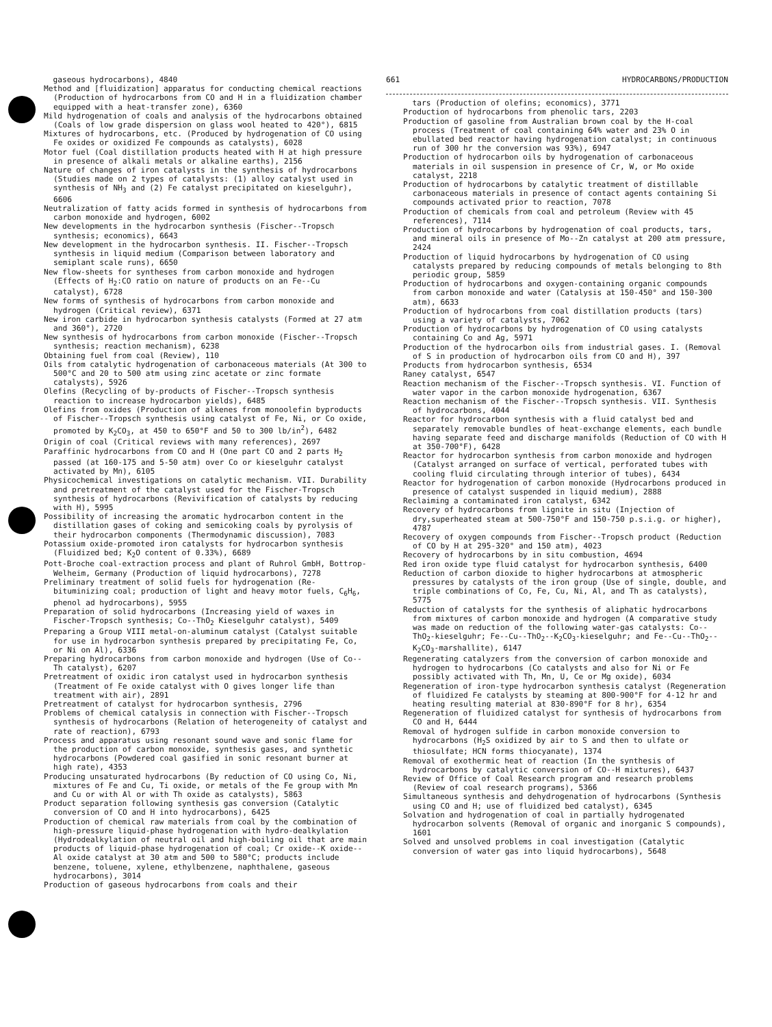gaseous hydrocarbons), 4840
Method and [fluidization] apparatus for conducting chemical reactions (Production of hydrocarbons from CO and H in a fluidization chamber equipped with a heat-transfer zone), 6360
Mild hydrogenation of coals and analysis of the hydrocarbons obtained (Coals of low grade dispersion on glass wool heated to 420°), 6815
Mixtures of hydrocarbons, etc. (Produced by hydrogenation of CO using Fe oxides or oxidized Fe compounds as catalysts), 6028
Motor fuel (Coal distillation products heated with H at high pressure in presence of alkali metals or alkaline earths), 2156
Nature of changes of iron catalysts in the synthesis of hydrocarbons (Studies made on 2 types of catalysts: (1) alloy catalyst used in synthesis of NH<sub>3</sub> and (2) Fe catalyst precipitated on kieselguhr), 6606
Neutralization of fatty acids formed in synthesis of hydrocarbons from carbon monoxide and hydrogen, 6002
New developments in the hydrocarbon synthesis (Fischer--Tropsch synthesis; economics), 6643
New development in the hydrocarbon synthesis. II. Fischer--Tropsch synthesis in liquid medium (Comparison between laboratory and semiplant scale runs), 6650
New flow-sheets for syntheses from carbon monoxide and hydrogen (Effects of H<sub>2</sub>:CO ratio on nature of products on an Fe--Cu catalyst), 6728
New forms of synthesis of hydrocarbons from carbon monoxide and hydrogen (Critical review), 6371
New iron carbide in hydrocarbon synthesis catalysts (Formed at 27 atm and 360°), 2720
New synthesis of hydrocarbons from carbon monoxide (Fischer--Tropsch synthesis; reaction mechanism), 6238
Obtaining fuel from coal (Review), 110
Oils from catalytic hydrogenation of carbonaceous materials (At 300 to 500°C and 20 to 500 atm using zinc acetate or zinc formate catalysts), 5926
Olefins (Recycling of by-products of Fischer--Tropsch synthesis reaction to increase hydrocarbon yields), 6485
Olefins from oxides (Production of alkenes from monoolefin byproducts of Fischer--Tropsch synthesis using catalyst of Fe, Ni, or Co oxide, promoted by K<sub>2</sub>CO<sub>3</sub>, at 450 to 650°F and 50 to 300 lb/in<sup>2</sup>), 6482
Origin of coal (Critical reviews with many references), 2697
Paraffinic hydrocarbons from CO and H (One part CO and 2 parts H<sub>2</sub> passed (at 160-175 and 5-50 atm) over Co or kieselguhr catalyst activated by Mn), 6105
Physicochemical investigations on catalytic mechanism. VII. Durability and pretreatment of the catalyst used for the Fischer-Tropsch synthesis of hydrocarbons (Revivification of catalysts by reducing with H), 5995
Possibility of increasing the aromatic hydrocarbon content in the distillation gases of coking and semicoking coals by pyrolysis of their hydrocarbon components (Thermodynamic discussion), 7083
Potassium oxide-promoted iron catalysts for hydrocarbon synthesis (Fluidized bed; K<sub>2</sub>O content of 0.33%), 6689
Pott-Broche coal-extraction process and plant of Ruhrol GmbH, Bottrop-Welheim, Germany (Production of liquid hydrocarbons), 7278
Preliminary treatment of solid fuels for hydrogenation (Re-bituminizing coal; production of light and heavy motor fuels, C<sub>6</sub>H<sub>6</sub>, phenol ad hydrocarbons), 5955
Preparation of solid hydrocarbons (Increasing yield of waxes in Fischer-Tropsch synthesis; Co--ThO<sub>2</sub> Kieselguhr catalyst), 5409
Preparing a Group VIII metal-on-aluminum catalyst (Catalyst suitable for use in hydrocarbon synthesis prepared by precipitating Fe, Co, or Ni on Al), 6336
Preparing hydrocarbons from carbon monoxide and hydrogen (Use of Co--Th catalyst), 6207
Pretreatment of oxidic iron catalyst used in hydrocarbon synthesis (Treatment of Fe oxide catalyst with O gives longer life than treatment with air), 2891
Pretreatment of catalyst for hydrocarbon synthesis, 2796
Problems of chemical catalysis in connection with Fischer--Tropsch synthesis of hydrocarbons (Relation of heterogeneity of catalyst and rate of reaction), 6793
Process and apparatus using resonant sound wave and sonic flame for the production of carbon monoxide, synthesis gases, and synthetic hydrocarbons (Powdered coal gasified in sonic resonant burner at high rate), 4353
Producing unsaturated hydrocarbons (By reduction of CO using Co, Ni, mixtures of Fe and Cu, Ti oxide, or metals of the Fe group with Mn and Cu or with Al or with Th oxide as catalysts), 5863
Product separation following synthesis gas conversion (Catalytic conversion of CO and H into hydrocarbons), 6425
Production of chemical raw materials from coal by the combination of high-pressure liquid-phase hydrogenation with hydro-dealkylation (Hydrodealkylation of neutral oil and high-boiling oil that are main products of liquid-phase hydrogenation of coal; Cr oxide--K oxide--Al oxide catalyst at 30 atm and 500 to 580°C; products include benzene, toluene, xylene, ethylbenzene, naphthalene, gaseous hydrocarbons), 3014
Production of gaseous hydrocarbons from coals and their
661 HYDROCARBONS/PRODUCTION
tars (Production of olefins; economics), 3771
Production of hydrocarbons from phenolic tars, 2203
Production of gasoline from Australian brown coal by the H-coal process (Treatment of coal containing 64% water and 23% O in ebullated bed reactor having hydrogenation catalyst; in continuous run of 300 hr the conversion was 93%), 6947
Production of hydrocarbon oils by hydrogenation of carbonaceous materials in oil suspension in presence of Cr, W, or Mo oxide catalyst, 2218
Production of hydrocarbons by catalytic treatment of distillable carbonaceous materials in presence of contact agents containing Si compounds activated prior to reaction, 7078
Production of chemicals from coal and petroleum (Review with 45 references), 7114
Production of hydrocarbons by hydrogenation of coal products, tars, and mineral oils in presence of Mo--Zn catalyst at 200 atm pressure, 2424
Production of liquid hydrocarbons by hydrogenation of CO using catalysts prepared by reducing compounds of metals belonging to 8th periodic group, 5859
Production of hydrocarbons and oxygen-containing organic compounds from carbon monoxide and water (Catalysis at 150-450° and 150-300 atm), 6633
Production of hydrocarbons from coal distillation products (tars) using a variety of catalysts, 7062
Production of hydrocarbons by hydrogenation of CO using catalysts containing Co and Ag, 5971
Production of the hydrocarbon oils from industrial gases. I. (Removal of S in production of hydrocarbon oils from CO and H), 397
Products from hydrocarbon synthesis, 6534
Raney catalyst, 6547
Reaction mechanism of the Fischer--Tropsch synthesis. VI. Function of water vapor in the carbon monoxide hydrogenation, 6367
Reaction mechanism of the Fischer--Tropsch synthesis. VII. Synthesis of hydrocarbons, 4044
Reactor for hydrocarbon synthesis with a fluid catalyst bed and separately removable bundles of heat-exchange elements, each bundle having separate feed and discharge manifolds (Reduction of CO with H at 350-700°F), 6428
Reactor for hydrocarbon synthesis from carbon monoxide and hydrogen (Catalyst arranged on surface of vertical, perforated tubes with cooling fluid circulating through interior of tubes), 6434
Reactor for hydrogenation of carbon monoxide (Hydrocarbons produced in presence of catalyst suspended in liquid medium), 2888
Reclaiming a contaminated iron catalyst, 6342
Recovery of hydrocarbons from lignite in situ (Injection of dry,superheated steam at 500-750°F and 150-750 p.s.i.g. or higher), 4787
Recovery of oxygen compounds from Fischer--Tropsch product (Reduction of CO by H at 295-320° and 150 atm), 4023
Recovery of hydrocarbons by in situ combustion, 4694
Red iron oxide type fluid catalyst for hydrocarbon synthesis, 6400
Reduction of carbon dioxide to higher hydrocarbons at atmospheric pressures by catalysts of the iron group (Use of single, double, and triple combinations of Co, Fe, Cu, Ni, Al, and Th as catalysts), 5775
Reduction of catalysts for the synthesis of aliphatic hydrocarbons from mixtures of carbon monoxide and hydrogen (A comparative study was made on reduction of the following water-gas catalysts: Co--ThO<sub>2</sub>-kieselguhr; Fe--Cu--ThO<sub>2</sub>--K<sub>2</sub>CO<sub>3</sub>-kieselguhr; and Fe--Cu--ThO<sub>2</sub>--K<sub>2</sub>CO<sub>3</sub>-marshallite), 6147
Regenerating catalyzers from the conversion of carbon monoxide and hydrogen to hydrocarbons (Co catalysts and also for Ni or Fe possibly activated with Th, Mn, U, Ce or Mg oxide), 6034
Regeneration of iron-type hydrocarbon synthesis catalyst (Regeneration of fluidized Fe catalysts by steaming at 800-900°F for 4-12 hr and heating resulting material at 830-890°F for 8 hr), 6354
Regeneration of fluidized catalyst for synthesis of hydrocarbons from CO and H, 6444
Removal of hydrogen sulfide in carbon monoxide conversion to hydrocarbons (H<sub>2</sub>S oxidized by air to S and then to ulfate or thiosulfate; HCN forms thiocyanate), 1374
Removal of exothermic heat of reaction (In the synthesis of hydrocarbons by catalytic conversion of CO--H mixtures), 6437
Review of Office of Coal Research program and research problems (Review of coal research programs), 5366
Simultaneous synthesis and dehydrogenation of hydrocarbons (Synthesis using CO and H; use of fluidized bed catalyst), 6345
Solvation and hydrogenation of coal in partially hydrogenated hydrocarbon solvents (Removal of organic and inorganic S compounds), 1601
Solved and unsolved problems in coal investigation (Catalytic conversion of water gas into liquid hydrocarbons), 5648